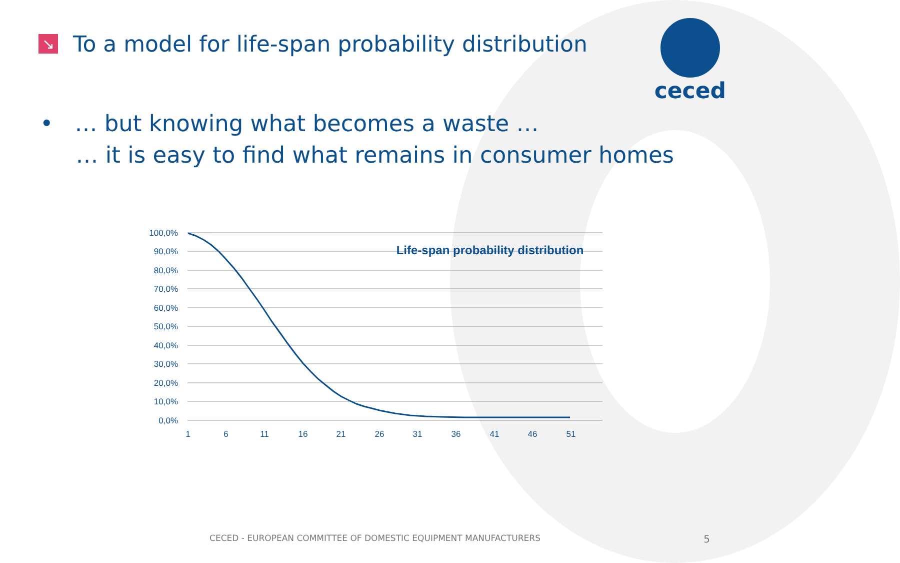↘
To a model for life-span probability distribution
ceced
• … but knowing what becomes a waste …
… it is easy to find what remains in consumer homes
100,0%
90,0%
80,0%
70,0%
60,0%
50,0%
40,0%
30,0%
20,0%
10,0%
0,0%
1
6
11
16
21
26
31
36
41
46
51
Life-span probability distribution
CECED - EUROPEAN COMMITTEE OF DOMESTIC EQUIPMENT MANUFACTURERS 5